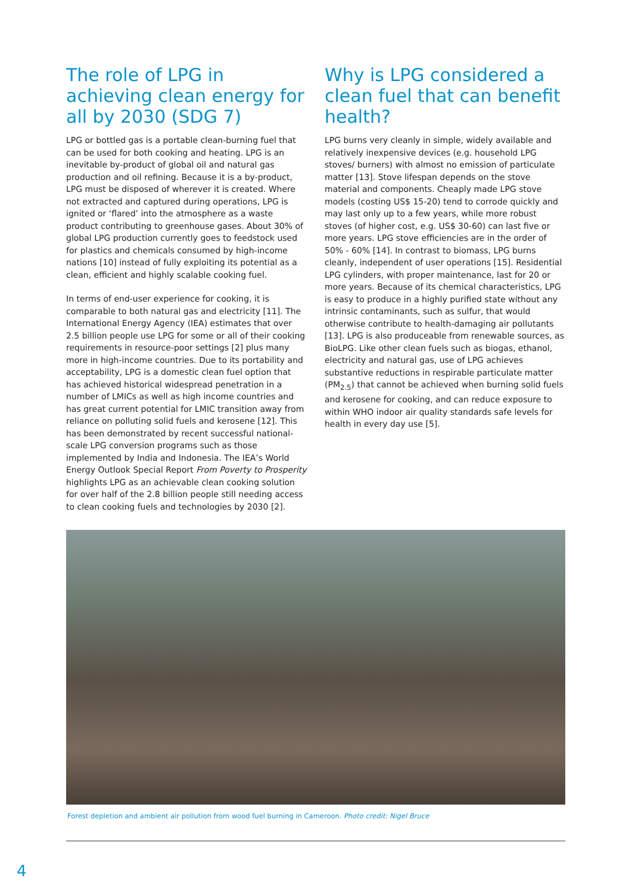The role of LPG in achieving clean energy for all by 2030 (SDG 7)
LPG or bottled gas is a portable clean-burning fuel that can be used for both cooking and heating. LPG is an inevitable by-product of global oil and natural gas production and oil refining. Because it is a by-product, LPG must be disposed of wherever it is created. Where not extracted and captured during operations, LPG is ignited or ‘flared’ into the atmosphere as a waste product contributing to greenhouse gases. About 30% of global LPG production currently goes to feedstock used for plastics and chemicals consumed by high-income nations [10] instead of fully exploiting its potential as a clean, efficient and highly scalable cooking fuel.
In terms of end-user experience for cooking, it is comparable to both natural gas and electricity [11]. The International Energy Agency (IEA) estimates that over 2.5 billion people use LPG for some or all of their cooking requirements in resource-poor settings [2] plus many more in high-income countries. Due to its portability and acceptability, LPG is a domestic clean fuel option that has achieved historical widespread penetration in a number of LMICs as well as high income countries and has great current potential for LMIC transition away from reliance on polluting solid fuels and kerosene [12]. This has been demonstrated by recent successful national-scale LPG conversion programs such as those implemented by India and Indonesia. The IEA’s World Energy Outlook Special Report From Poverty to Prosperity highlights LPG as an achievable clean cooking solution for over half of the 2.8 billion people still needing access to clean cooking fuels and technologies by 2030 [2].
Why is LPG considered a clean fuel that can benefit health?
LPG burns very cleanly in simple, widely available and relatively inexpensive devices (e.g. household LPG stoves/ burners) with almost no emission of particulate matter [13]. Stove lifespan depends on the stove material and components. Cheaply made LPG stove models (costing US$ 15-20) tend to corrode quickly and may last only up to a few years, while more robust stoves (of higher cost, e.g. US$ 30-60) can last five or more years. LPG stove efficiencies are in the order of 50% - 60% [14]. In contrast to biomass, LPG burns cleanly, independent of user operations [15]. Residential LPG cylinders, with proper maintenance, last for 20 or more years. Because of its chemical characteristics, LPG is easy to produce in a highly purified state without any intrinsic contaminants, such as sulfur, that would otherwise contribute to health-damaging air pollutants [13]. LPG is also produceable from renewable sources, as BioLPG. Like other clean fuels such as biogas, ethanol, electricity and natural gas, use of LPG achieves substantive reductions in respirable particulate matter (PM<sub>2.5</sub>) that cannot be achieved when burning solid fuels and kerosene for cooking, and can reduce exposure to within WHO indoor air quality standards safe levels for health in every day use [5].
Forest depletion and ambient air pollution from wood fuel burning in Cameroon. Photo credit: Nigel Bruce
4